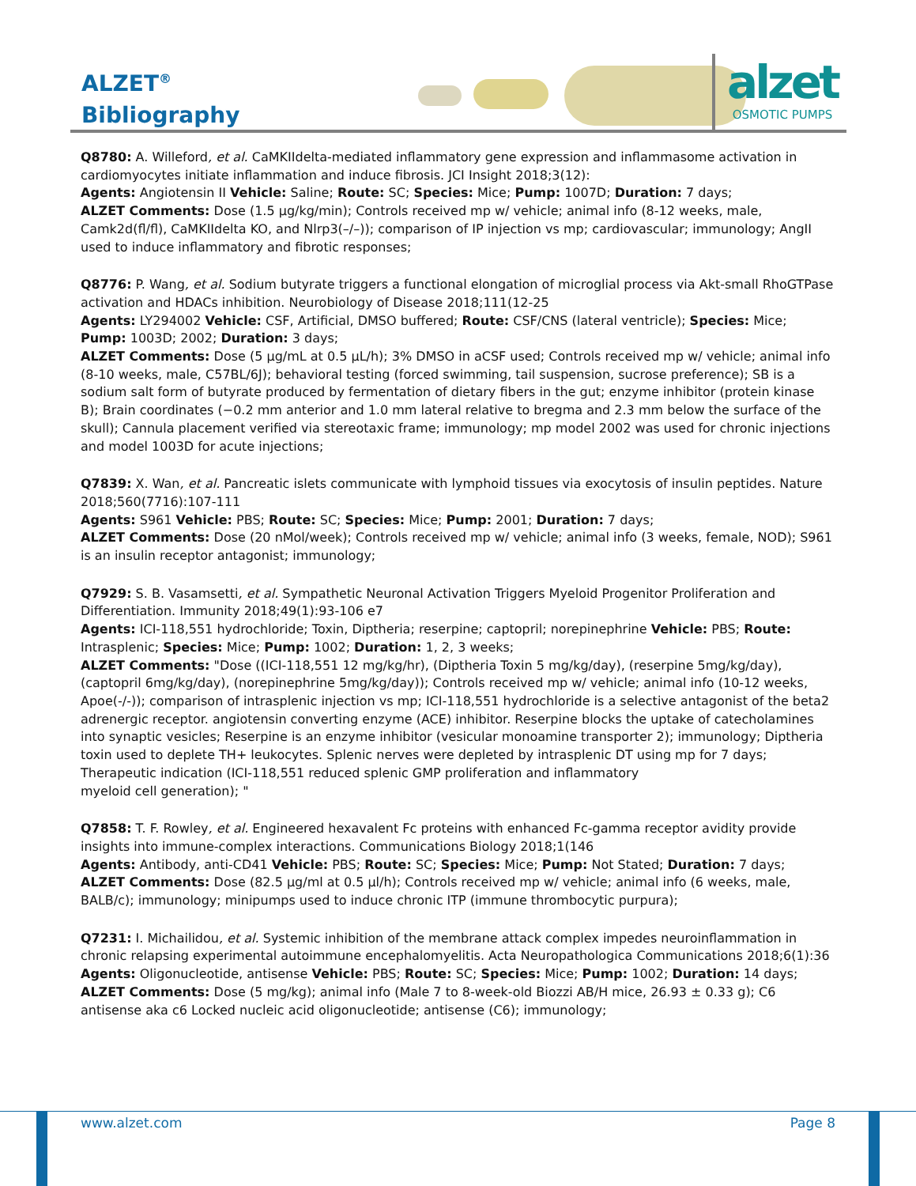ALZET<sup>®</sup>
Bibliography
alzet
OSMOTIC PUMPS
Q8780: A. Willeford, et al. CaMKIIdelta-mediated inflammatory gene expression and inflammasome activation in cardiomyocytes initiate inflammation and induce fibrosis. JCI Insight 2018;3(12):
Agents: Angiotensin II Vehicle: Saline; Route: SC; Species: Mice; Pump: 1007D; Duration: 7 days;
ALZET Comments: Dose (1.5 µg/kg/min); Controls received mp w/ vehicle; animal info (8-12 weeks, male, Camk2d(fl/fl), CaMKIIdelta KO, and Nlrp3(–/–)); comparison of IP injection vs mp; cardiovascular; immunology; AngII used to induce inflammatory and fibrotic responses;
Q8776: P. Wang, et al. Sodium butyrate triggers a functional elongation of microglial process via Akt-small RhoGTPase activation and HDACs inhibition. Neurobiology of Disease 2018;111(12-25
Agents: LY294002 Vehicle: CSF, Artificial, DMSO buffered; Route: CSF/CNS (lateral ventricle); Species: Mice; Pump: 1003D; 2002; Duration: 3 days;
ALZET Comments: Dose (5 µg/mL at 0.5 µL/h); 3% DMSO in aCSF used; Controls received mp w/ vehicle; animal info (8-10 weeks, male, C57BL/6J); behavioral testing (forced swimming, tail suspension, sucrose preference); SB is a sodium salt form of butyrate produced by fermentation of dietary fibers in the gut; enzyme inhibitor (protein kinase B); Brain coordinates (−0.2 mm anterior and 1.0 mm lateral relative to bregma and 2.3 mm below the surface of the skull); Cannula placement verified via stereotaxic frame; immunology; mp model 2002 was used for chronic injections and model 1003D for acute injections;
Q7839: X. Wan, et al. Pancreatic islets communicate with lymphoid tissues via exocytosis of insulin peptides. Nature 2018;560(7716):107-111
Agents: S961 Vehicle: PBS; Route: SC; Species: Mice; Pump: 2001; Duration: 7 days;
ALZET Comments: Dose (20 nMol/week); Controls received mp w/ vehicle; animal info (3 weeks, female, NOD); S961 is an insulin receptor antagonist; immunology;
Q7929: S. B. Vasamsetti, et al. Sympathetic Neuronal Activation Triggers Myeloid Progenitor Proliferation and Differentiation. Immunity 2018;49(1):93-106 e7
Agents: ICI-118,551 hydrochloride; Toxin, Diptheria; reserpine; captopril; norepinephrine Vehicle: PBS; Route: Intrasplenic; Species: Mice; Pump: 1002; Duration: 1, 2, 3 weeks;
ALZET Comments: "Dose ((ICI-118,551 12 mg/kg/hr), (Diptheria Toxin 5 mg/kg/day), (reserpine 5mg/kg/day), (captopril 6mg/kg/day), (norepinephrine 5mg/kg/day)); Controls received mp w/ vehicle; animal info (10-12 weeks, Apoe(-/-)); comparison of intrasplenic injection vs mp; ICI-118,551 hydrochloride is a selective antagonist of the beta2 adrenergic receptor. angiotensin converting enzyme (ACE) inhibitor. Reserpine blocks the uptake of catecholamines into synaptic vesicles; Reserpine is an enzyme inhibitor (vesicular monoamine transporter 2); immunology; Diptheria toxin used to deplete TH+ leukocytes. Splenic nerves were depleted by intrasplenic DT using mp for 7 days; Therapeutic indication (ICI-118,551 reduced splenic GMP proliferation and inflammatory
myeloid cell generation); "
Q7858: T. F. Rowley, et al. Engineered hexavalent Fc proteins with enhanced Fc-gamma receptor avidity provide insights into immune-complex interactions. Communications Biology 2018;1(146
Agents: Antibody, anti-CD41 Vehicle: PBS; Route: SC; Species: Mice; Pump: Not Stated; Duration: 7 days;
ALZET Comments: Dose (82.5 µg/ml at 0.5 µl/h); Controls received mp w/ vehicle; animal info (6 weeks, male, BALB/c); immunology; minipumps used to induce chronic ITP (immune thrombocytic purpura);
Q7231: I. Michailidou, et al. Systemic inhibition of the membrane attack complex impedes neuroinflammation in chronic relapsing experimental autoimmune encephalomyelitis. Acta Neuropathologica Communications 2018;6(1):36
Agents: Oligonucleotide, antisense Vehicle: PBS; Route: SC; Species: Mice; Pump: 1002; Duration: 14 days;
ALZET Comments: Dose (5 mg/kg); animal info (Male 7 to 8-week-old Biozzi AB/H mice, 26.93 ± 0.33 g); C6 antisense aka c6 Locked nucleic acid oligonucleotide; antisense (C6); immunology;
www.alzet.com Page 8